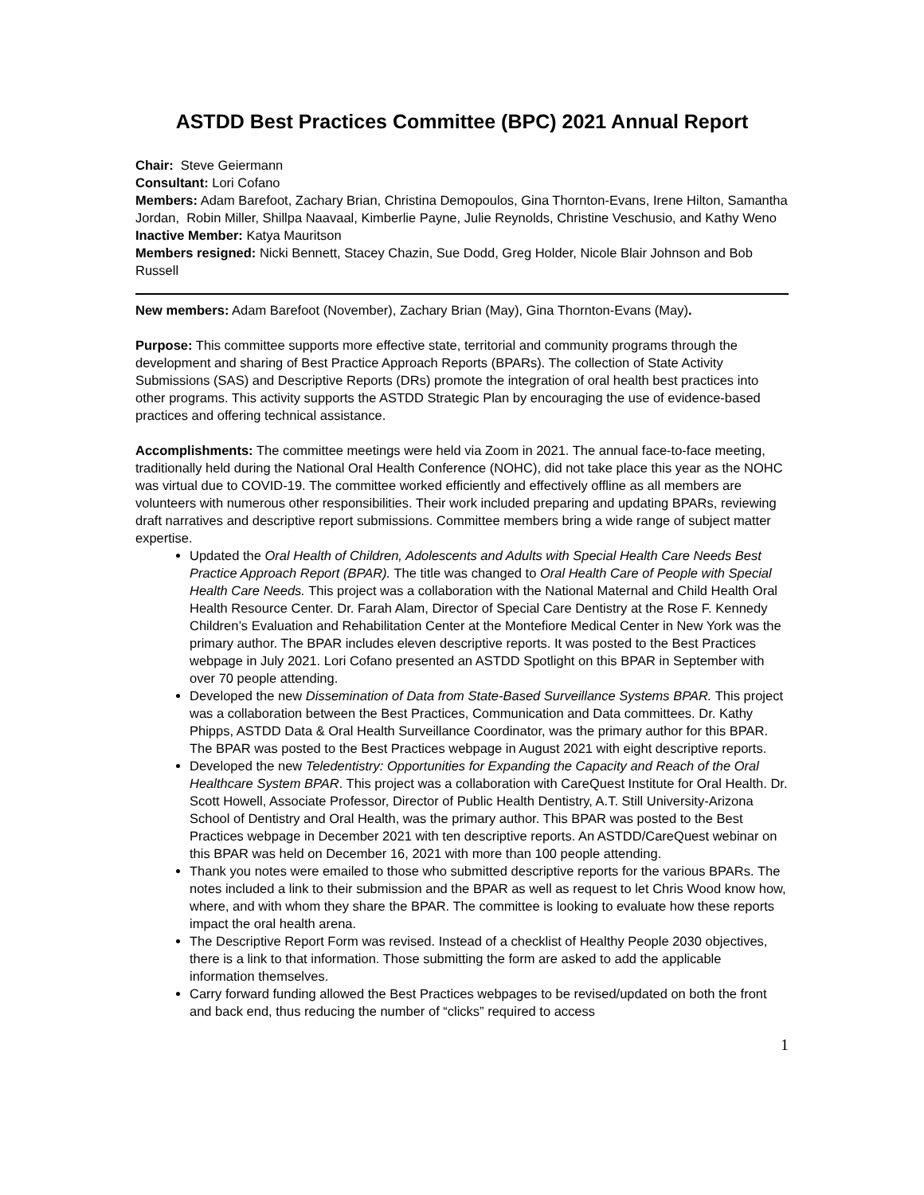ASTDD Best Practices Committee (BPC) 2021 Annual Report
Chair: Steve Geiermann
Consultant: Lori Cofano
Members: Adam Barefoot, Zachary Brian, Christina Demopoulos, Gina Thornton-Evans, Irene Hilton, Samantha Jordan, Robin Miller, Shillpa Naavaal, Kimberlie Payne, Julie Reynolds, Christine Veschusio, and Kathy Weno
Inactive Member: Katya Mauritson
Members resigned: Nicki Bennett, Stacey Chazin, Sue Dodd, Greg Holder, Nicole Blair Johnson and Bob Russell
New members: Adam Barefoot (November), Zachary Brian (May), Gina Thornton-Evans (May).
Purpose: This committee supports more effective state, territorial and community programs through the development and sharing of Best Practice Approach Reports (BPARs). The collection of State Activity Submissions (SAS) and Descriptive Reports (DRs) promote the integration of oral health best practices into other programs. This activity supports the ASTDD Strategic Plan by encouraging the use of evidence-based practices and offering technical assistance.
Accomplishments: The committee meetings were held via Zoom in 2021. The annual face-to-face meeting, traditionally held during the National Oral Health Conference (NOHC), did not take place this year as the NOHC was virtual due to COVID-19. The committee worked efficiently and effectively offline as all members are volunteers with numerous other responsibilities. Their work included preparing and updating BPARs, reviewing draft narratives and descriptive report submissions. Committee members bring a wide range of subject matter expertise.
Updated the Oral Health of Children, Adolescents and Adults with Special Health Care Needs Best Practice Approach Report (BPAR). The title was changed to Oral Health Care of People with Special Health Care Needs. This project was a collaboration with the National Maternal and Child Health Oral Health Resource Center. Dr. Farah Alam, Director of Special Care Dentistry at the Rose F. Kennedy Children’s Evaluation and Rehabilitation Center at the Montefiore Medical Center in New York was the primary author. The BPAR includes eleven descriptive reports. It was posted to the Best Practices webpage in July 2021. Lori Cofano presented an ASTDD Spotlight on this BPAR in September with over 70 people attending.
Developed the new Dissemination of Data from State-Based Surveillance Systems BPAR. This project was a collaboration between the Best Practices, Communication and Data committees. Dr. Kathy Phipps, ASTDD Data & Oral Health Surveillance Coordinator, was the primary author for this BPAR. The BPAR was posted to the Best Practices webpage in August 2021 with eight descriptive reports.
Developed the new Teledentistry: Opportunities for Expanding the Capacity and Reach of the Oral Healthcare System BPAR. This project was a collaboration with CareQuest Institute for Oral Health. Dr. Scott Howell, Associate Professor, Director of Public Health Dentistry, A.T. Still University-Arizona School of Dentistry and Oral Health, was the primary author. This BPAR was posted to the Best Practices webpage in December 2021 with ten descriptive reports. An ASTDD/CareQuest webinar on this BPAR was held on December 16, 2021 with more than 100 people attending.
Thank you notes were emailed to those who submitted descriptive reports for the various BPARs. The notes included a link to their submission and the BPAR as well as request to let Chris Wood know how, where, and with whom they share the BPAR. The committee is looking to evaluate how these reports impact the oral health arena.
The Descriptive Report Form was revised. Instead of a checklist of Healthy People 2030 objectives, there is a link to that information. Those submitting the form are asked to add the applicable information themselves.
Carry forward funding allowed the Best Practices webpages to be revised/updated on both the front and back end, thus reducing the number of “clicks” required to access
1